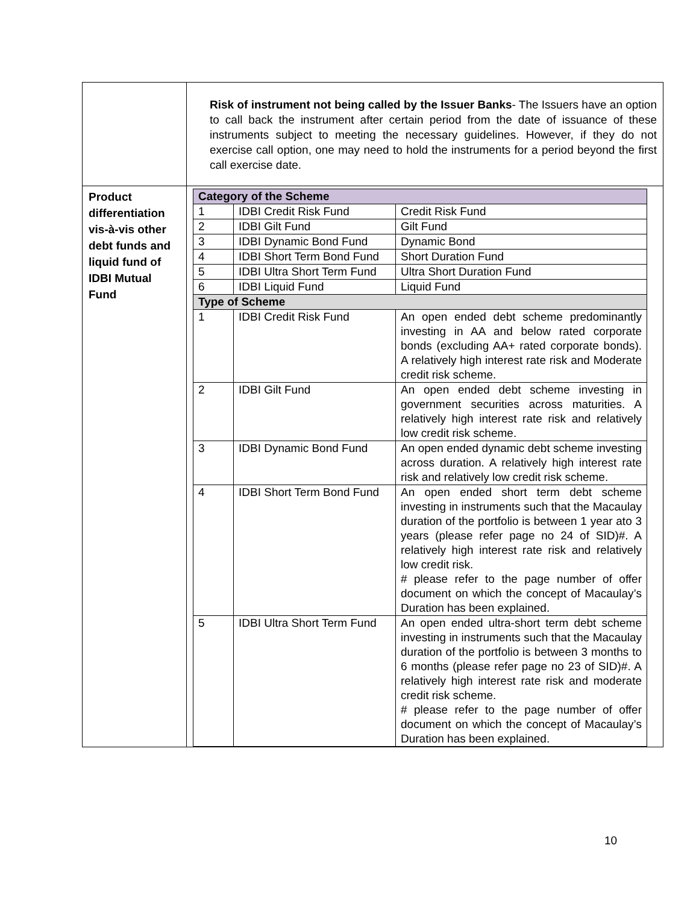| | Risk of instrument not being called by the Issuer Banks - The Issuers have an option to call back the instrument after certain period from the date of issuance of these instruments subject to meeting the necessary guidelines. However, if they do not exercise call option, one may need to hold the instruments for a period beyond the first call exercise date. |
| Product differentiation vis-à-vis other debt funds and liquid fund of IDBI Mutual Fund | / Category of the Scheme / / / / 1 / IDBI Credit Risk Fund / Credit Risk Fund / / 2 / IDBI Gilt Fund / Gilt Fund / / 3 / IDBI Dynamic Bond Fund / Dynamic Bond / / 4 / IDBI Short Term Bond Fund / Short Duration Fund / / 5 / IDBI Ultra Short Term Fund / Ultra Short Duration Fund / / 6 / IDBI Liquid Fund / Liquid Fund / / Type of Scheme / / / / 1 / IDBI Credit Risk Fund / An open ended debt scheme predominantly investing in AA and below rated corporate bonds (excluding AA+ rated corporate bonds). A relatively high interest rate risk and Moderate credit risk scheme. / / 2 / IDBI Gilt Fund / An open ended debt scheme investing in government securities across maturities. A relatively high interest rate risk and relatively low credit risk scheme. / / 3 / IDBI Dynamic Bond Fund / An open ended dynamic debt scheme investing across duration. A relatively high interest rate risk and relatively low credit risk scheme. / / 4 / IDBI Short Term Bond Fund / An open ended short term debt scheme investing in instruments such that the Macaulay duration of the portfolio is between 1 year ato 3 years (please refer page no 24 of SID)#. A relatively high interest rate risk and relatively low credit risk. # please refer to the page number of offer document on which the concept of Macaulay’s Duration has been explained. / / 5 / IDBI Ultra Short Term Fund / An open ended ultra-short term debt scheme investing in instruments such that the Macaulay duration of the portfolio is between 3 months to 6 months (please refer page no 23 of SID)#. A relatively high interest rate risk and moderate credit risk scheme. # please refer to the page number of offer document on which the concept of Macaulay’s Duration has been explained. / |
10